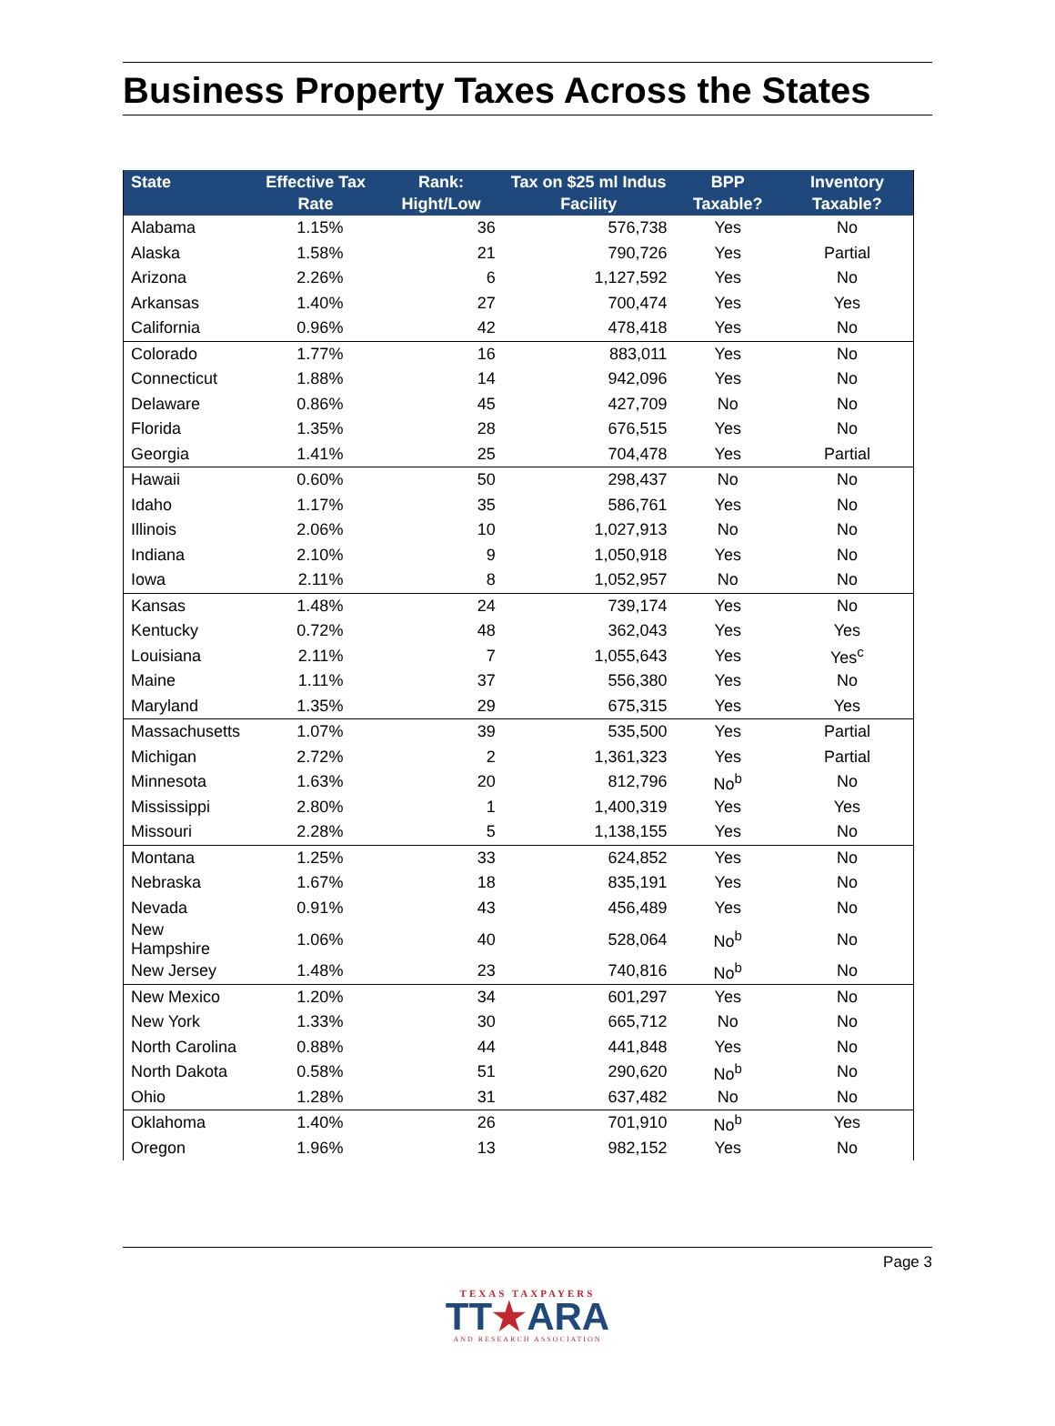Business Property Taxes Across the States
| State | Effective Tax Rate | Rank: Hight/Low | Tax on $25 ml Indus Facility | BPP Taxable? | Inventory Taxable? |
| --- | --- | --- | --- | --- | --- |
| Alabama | 1.15% | 36 | 576,738 | Yes | No |
| Alaska | 1.58% | 21 | 790,726 | Yes | Partial |
| Arizona | 2.26% | 6 | 1,127,592 | Yes | No |
| Arkansas | 1.40% | 27 | 700,474 | Yes | Yes |
| California | 0.96% | 42 | 478,418 | Yes | No |
| Colorado | 1.77% | 16 | 883,011 | Yes | No |
| Connecticut | 1.88% | 14 | 942,096 | Yes | No |
| Delaware | 0.86% | 45 | 427,709 | No | No |
| Florida | 1.35% | 28 | 676,515 | Yes | No |
| Georgia | 1.41% | 25 | 704,478 | Yes | Partial |
| Hawaii | 0.60% | 50 | 298,437 | No | No |
| Idaho | 1.17% | 35 | 586,761 | Yes | No |
| Illinois | 2.06% | 10 | 1,027,913 | No | No |
| Indiana | 2.10% | 9 | 1,050,918 | Yes | No |
| Iowa | 2.11% | 8 | 1,052,957 | No | No |
| Kansas | 1.48% | 24 | 739,174 | Yes | No |
| Kentucky | 0.72% | 48 | 362,043 | Yes | Yes |
| Louisiana | 2.11% | 7 | 1,055,643 | Yes | Yes<sup>c</sup> |
| Maine | 1.11% | 37 | 556,380 | Yes | No |
| Maryland | 1.35% | 29 | 675,315 | Yes | Yes |
| Massachusetts | 1.07% | 39 | 535,500 | Yes | Partial |
| Michigan | 2.72% | 2 | 1,361,323 | Yes | Partial |
| Minnesota | 1.63% | 20 | 812,796 | No<sup>b</sup> | No |
| Mississippi | 2.80% | 1 | 1,400,319 | Yes | Yes |
| Missouri | 2.28% | 5 | 1,138,155 | Yes | No |
| Montana | 1.25% | 33 | 624,852 | Yes | No |
| Nebraska | 1.67% | 18 | 835,191 | Yes | No |
| Nevada | 0.91% | 43 | 456,489 | Yes | No |
| New Hampshire | 1.06% | 40 | 528,064 | No<sup>b</sup> | No |
| New Jersey | 1.48% | 23 | 740,816 | No<sup>b</sup> | No |
| New Mexico | 1.20% | 34 | 601,297 | Yes | No |
| New York | 1.33% | 30 | 665,712 | No | No |
| North Carolina | 0.88% | 44 | 441,848 | Yes | No |
| North Dakota | 0.58% | 51 | 290,620 | No<sup>b</sup> | No |
| Ohio | 1.28% | 31 | 637,482 | No | No |
| Oklahoma | 1.40% | 26 | 701,910 | No<sup>b</sup> | Yes |
| Oregon | 1.96% | 13 | 982,152 | Yes | No |
Page 3
TEXAS TAXPAYERS
TT★ARA
AND RESEARCH ASSOCIATION